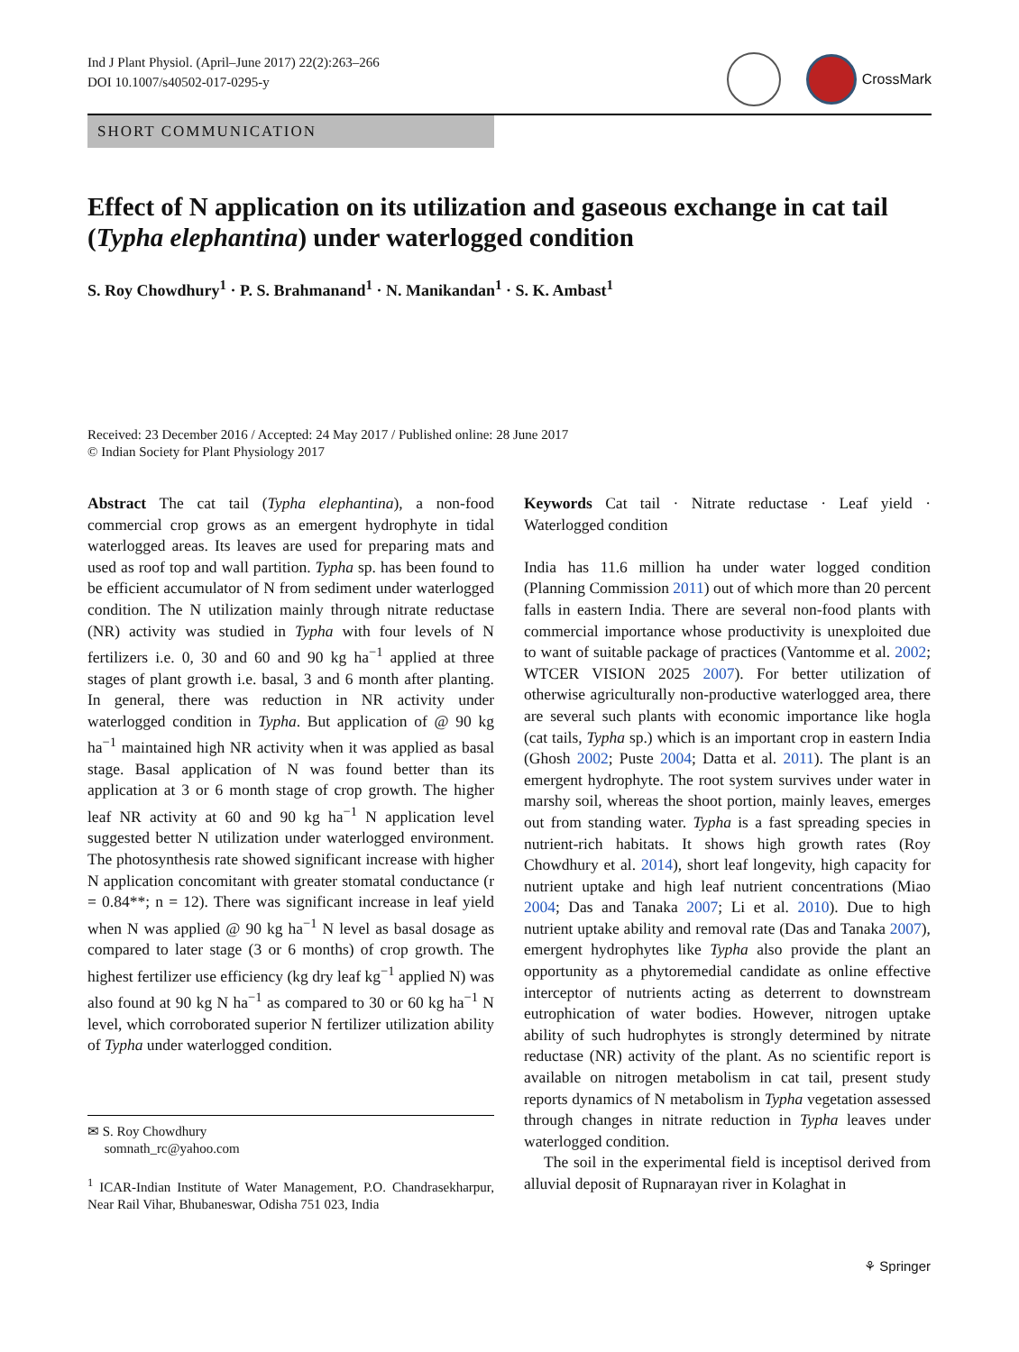Ind J Plant Physiol. (April–June 2017) 22(2):263–266
DOI 10.1007/s40502-017-0295-y
CrossMark
SHORT COMMUNICATION
Effect of N application on its utilization and gaseous exchange in cat tail (Typha elephantina) under waterlogged condition
S. Roy Chowdhury<sup>1</sup> · P. S. Brahmanand<sup>1</sup> · N. Manikandan<sup>1</sup> · S. K. Ambast<sup>1</sup>
Received: 23 December 2016 / Accepted: 24 May 2017 / Published online: 28 June 2017
© Indian Society for Plant Physiology 2017
Abstract The cat tail (Typha elephantina), a non-food commercial crop grows as an emergent hydrophyte in tidal waterlogged areas. Its leaves are used for preparing mats and used as roof top and wall partition. Typha sp. has been found to be efficient accumulator of N from sediment under waterlogged condition. The N utilization mainly through nitrate reductase (NR) activity was studied in Typha with four levels of N fertilizers i.e. 0, 30 and 60 and 90 kg ha<sup>−1</sup> applied at three stages of plant growth i.e. basal, 3 and 6 month after planting. In general, there was reduction in NR activity under waterlogged condition in Typha. But application of @ 90 kg ha<sup>−1</sup> maintained high NR activity when it was applied as basal stage. Basal application of N was found better than its application at 3 or 6 month stage of crop growth. The higher leaf NR activity at 60 and 90 kg ha<sup>−1</sup> N application level suggested better N utilization under waterlogged environment. The photosynthesis rate showed significant increase with higher N application concomitant with greater stomatal conductance (r = 0.84**; n = 12). There was significant increase in leaf yield when N was applied @ 90 kg ha<sup>−1</sup> N level as basal dosage as compared to later stage (3 or 6 months) of crop growth. The highest fertilizer use efficiency (kg dry leaf kg<sup>−1</sup> applied N) was also found at 90 kg N ha<sup>−1</sup> as compared to 30 or 60 kg ha<sup>−1</sup> N level, which corroborated superior N fertilizer utilization ability of Typha under waterlogged condition.
✉ S. Roy Chowdhury
somnath_rc@yahoo.com
<sup>1</sup> ICAR-Indian Institute of Water Management, P.O. Chandrasekharpur, Near Rail Vihar, Bhubaneswar, Odisha 751 023, India
Keywords Cat tail · Nitrate reductase · Leaf yield · Waterlogged condition
India has 11.6 million ha under water logged condition (Planning Commission 2011) out of which more than 20 percent falls in eastern India. There are several non-food plants with commercial importance whose productivity is unexploited due to want of suitable package of practices (Vantomme et al. 2002; WTCER VISION 2025 2007). For better utilization of otherwise agriculturally non-productive waterlogged area, there are several such plants with economic importance like hogla (cat tails, Typha sp.) which is an important crop in eastern India (Ghosh 2002; Puste 2004; Datta et al. 2011). The plant is an emergent hydrophyte. The root system survives under water in marshy soil, whereas the shoot portion, mainly leaves, emerges out from standing water. Typha is a fast spreading species in nutrient-rich habitats. It shows high growth rates (Roy Chowdhury et al. 2014), short leaf longevity, high capacity for nutrient uptake and high leaf nutrient concentrations (Miao 2004; Das and Tanaka 2007; Li et al. 2010). Due to high nutrient uptake ability and removal rate (Das and Tanaka 2007), emergent hydrophytes like Typha also provide the plant an opportunity as a phytoremedial candidate as online effective interceptor of nutrients acting as deterrent to downstream eutrophication of water bodies. However, nitrogen uptake ability of such hudrophytes is strongly determined by nitrate reductase (NR) activity of the plant. As no scientific report is available on nitrogen metabolism in cat tail, present study reports dynamics of N metabolism in Typha vegetation assessed through changes in nitrate reduction in Typha leaves under waterlogged condition.
The soil in the experimental field is inceptisol derived from alluvial deposit of Rupnarayan river in Kolaghat in
⚘ Springer